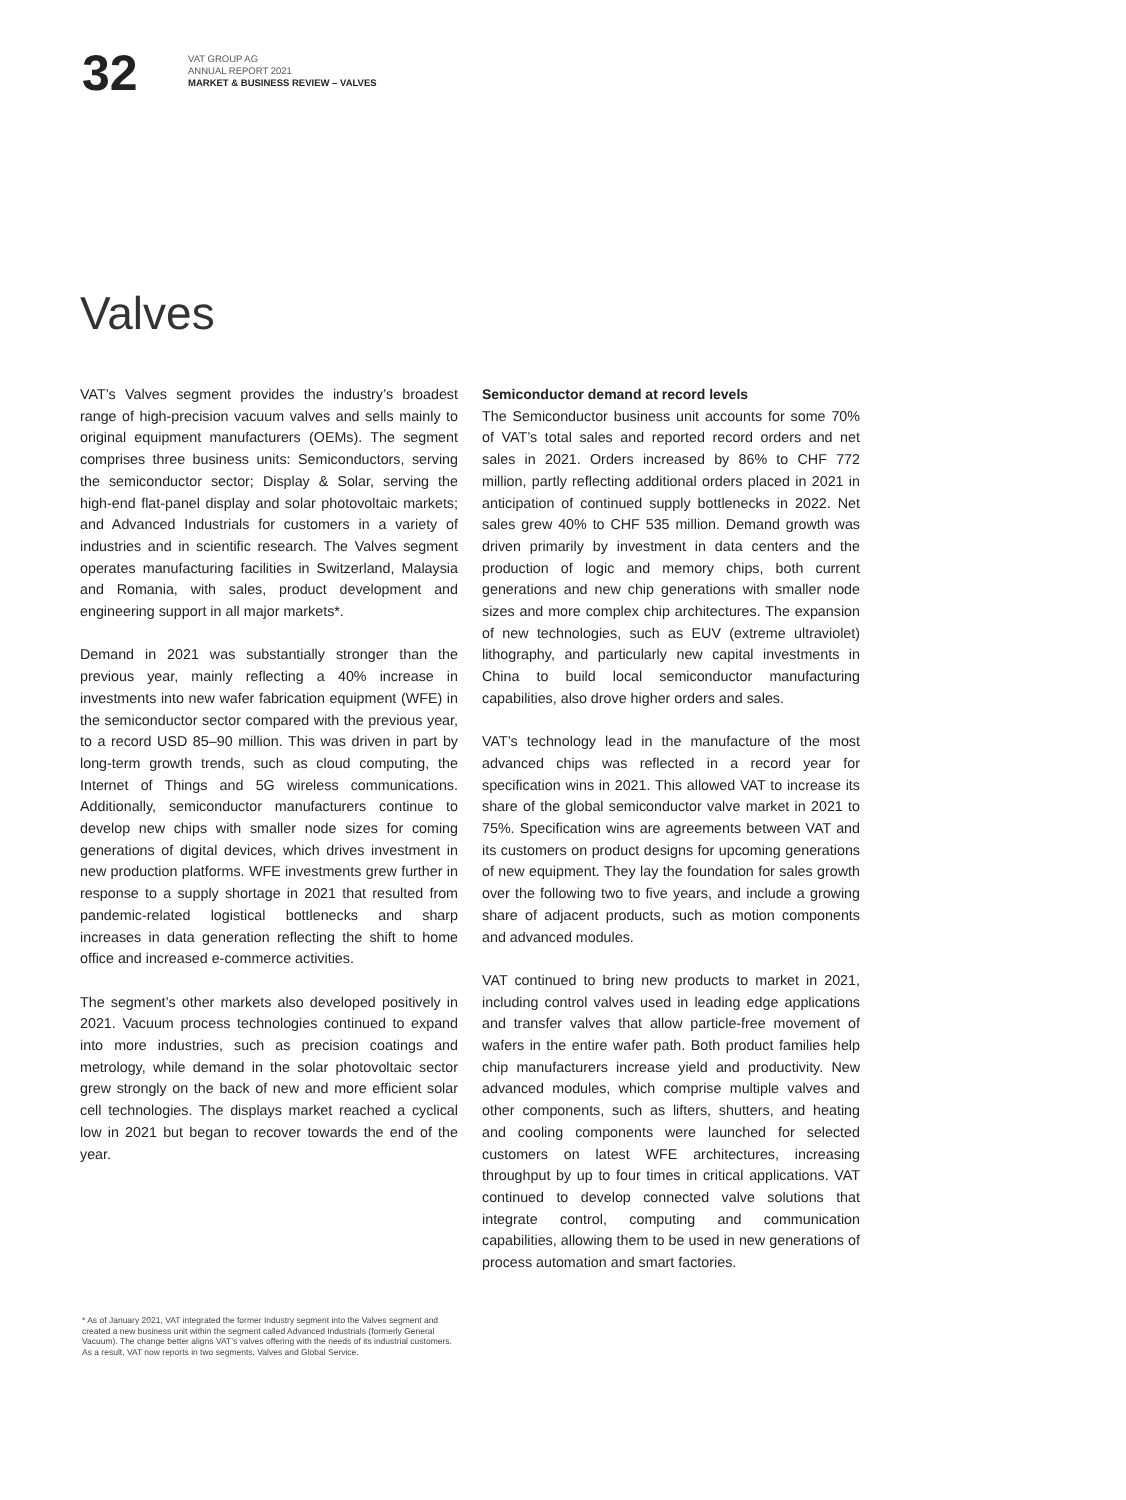32
VAT GROUP AG
ANNUAL REPORT 2021
MARKET & BUSINESS REVIEW – VALVES
Valves
VAT’s Valves segment provides the industry’s broadest range of high-precision vacuum valves and sells mainly to original equipment manufacturers (OEMs). The segment comprises three business units: Semiconductors, serving the semiconductor sector; Display & Solar, serving the high-end flat-panel display and solar photovoltaic markets; and Advanced Industrials for customers in a variety of industries and in scientific research. The Valves segment operates manufacturing facilities in Switzerland, Malaysia and Romania, with sales, product development and engineering support in all major markets*.
Demand in 2021 was substantially stronger than the previous year, mainly reflecting a 40% increase in investments into new wafer fabrication equipment (WFE) in the semiconductor sector compared with the previous year, to a record USD 85–90 million. This was driven in part by long-term growth trends, such as cloud computing, the Internet of Things and 5G wireless communications. Additionally, semiconductor manufacturers continue to develop new chips with smaller node sizes for coming generations of digital devices, which drives investment in new production platforms. WFE investments grew further in response to a supply shortage in 2021 that resulted from pandemic-related logistical bottlenecks and sharp increases in data generation reflecting the shift to home office and increased e-commerce activities.
The segment’s other markets also developed positively in 2021. Vacuum process technologies continued to expand into more industries, such as precision coatings and metrology, while demand in the solar photovoltaic sector grew strongly on the back of new and more efficient solar cell technologies. The displays market reached a cyclical low in 2021 but began to recover towards the end of the year.
Semiconductor demand at record levels
The Semiconductor business unit accounts for some 70% of VAT’s total sales and reported record orders and net sales in 2021. Orders increased by 86% to CHF 772 million, partly reflecting additional orders placed in 2021 in anticipation of continued supply bottlenecks in 2022. Net sales grew 40% to CHF 535 million. Demand growth was driven primarily by investment in data centers and the production of logic and memory chips, both current generations and new chip generations with smaller node sizes and more complex chip architectures. The expansion of new technologies, such as EUV (extreme ultraviolet) lithography, and particularly new capital investments in China to build local semiconductor manufacturing capabilities, also drove higher orders and sales.
VAT’s technology lead in the manufacture of the most advanced chips was reflected in a record year for specification wins in 2021. This allowed VAT to increase its share of the global semiconductor valve market in 2021 to 75%. Specification wins are agreements between VAT and its customers on product designs for upcoming generations of new equipment. They lay the foundation for sales growth over the following two to five years, and include a growing share of adjacent products, such as motion components and advanced modules.
VAT continued to bring new products to market in 2021, including control valves used in leading edge applications and transfer valves that allow particle-free movement of wafers in the entire wafer path. Both product families help chip manufacturers increase yield and productivity. New advanced modules, which comprise multiple valves and other components, such as lifters, shutters, and heating and cooling components were launched for selected customers on latest WFE architectures, increasing throughput by up to four times in critical applications. VAT continued to develop connected valve solutions that integrate control, computing and communication capabilities, allowing them to be used in new generations of process automation and smart factories.
* As of January 2021, VAT integrated the former Industry segment into the Valves segment and created a new business unit within the segment called Advanced Industrials (formerly General Vacuum). The change better aligns VAT’s valves offering with the needs of its industrial customers. As a result, VAT now reports in two segments, Valves and Global Service.